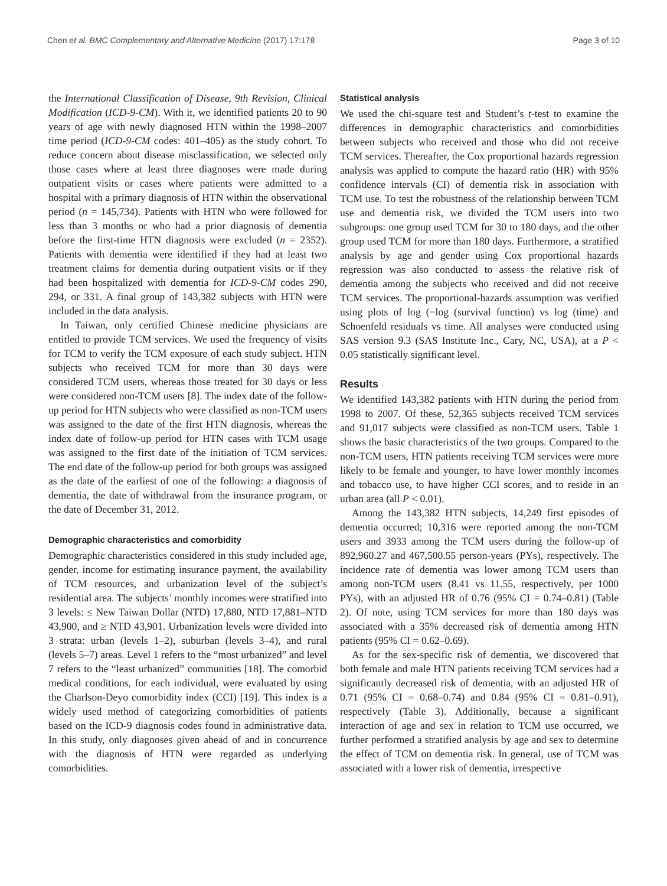Chen et al. BMC Complementary and Alternative Medicine (2017) 17:178 Page 3 of 10
the International Classification of Disease, 9th Revision, Clinical Modification (ICD-9-CM). With it, we identified patients 20 to 90 years of age with newly diagnosed HTN within the 1998–2007 time period (ICD-9-CM codes: 401–405) as the study cohort. To reduce concern about disease misclassification, we selected only those cases where at least three diagnoses were made during outpatient visits or cases where patients were admitted to a hospital with a primary diagnosis of HTN within the observational period (n = 145,734). Patients with HTN who were followed for less than 3 months or who had a prior diagnosis of dementia before the first-time HTN diagnosis were excluded (n = 2352). Patients with dementia were identified if they had at least two treatment claims for dementia during outpatient visits or if they had been hospitalized with dementia for ICD-9-CM codes 290, 294, or 331. A final group of 143,382 subjects with HTN were included in the data analysis.
In Taiwan, only certified Chinese medicine physicians are entitled to provide TCM services. We used the frequency of visits for TCM to verify the TCM exposure of each study subject. HTN subjects who received TCM for more than 30 days were considered TCM users, whereas those treated for 30 days or less were considered non-TCM users [8]. The index date of the follow-up period for HTN subjects who were classified as non-TCM users was assigned to the date of the first HTN diagnosis, whereas the index date of follow-up period for HTN cases with TCM usage was assigned to the first date of the initiation of TCM services. The end date of the follow-up period for both groups was assigned as the date of the earliest of one of the following: a diagnosis of dementia, the date of withdrawal from the insurance program, or the date of December 31, 2012.
Demographic characteristics and comorbidity
Demographic characteristics considered in this study included age, gender, income for estimating insurance payment, the availability of TCM resources, and urbanization level of the subject’s residential area. The subjects’ monthly incomes were stratified into 3 levels: ≤ New Taiwan Dollar (NTD) 17,880, NTD 17,881–NTD 43,900, and ≥ NTD 43,901. Urbanization levels were divided into 3 strata: urban (levels 1–2), suburban (levels 3–4), and rural (levels 5–7) areas. Level 1 refers to the “most urbanized” and level 7 refers to the “least urbanized” communities [18]. The comorbid medical conditions, for each individual, were evaluated by using the Charlson-Deyo comorbidity index (CCI) [19]. This index is a widely used method of categorizing comorbidities of patients based on the ICD-9 diagnosis codes found in administrative data. In this study, only diagnoses given ahead of and in concurrence with the diagnosis of HTN were regarded as underlying comorbidities.
Statistical analysis
We used the chi-square test and Student’s t-test to examine the differences in demographic characteristics and comorbidities between subjects who received and those who did not receive TCM services. Thereafter, the Cox proportional hazards regression analysis was applied to compute the hazard ratio (HR) with 95% confidence intervals (CI) of dementia risk in association with TCM use. To test the robustness of the relationship between TCM use and dementia risk, we divided the TCM users into two subgroups: one group used TCM for 30 to 180 days, and the other group used TCM for more than 180 days. Furthermore, a stratified analysis by age and gender using Cox proportional hazards regression was also conducted to assess the relative risk of dementia among the subjects who received and did not receive TCM services. The proportional-hazards assumption was verified using plots of log (−log (survival function) vs log (time) and Schoenfeld residuals vs time. All analyses were conducted using SAS version 9.3 (SAS Institute Inc., Cary, NC, USA), at a P < 0.05 statistically significant level.
Results
We identified 143,382 patients with HTN during the period from 1998 to 2007. Of these, 52,365 subjects received TCM services and 91,017 subjects were classified as non-TCM users. Table 1 shows the basic characteristics of the two groups. Compared to the non-TCM users, HTN patients receiving TCM services were more likely to be female and younger, to have lower monthly incomes and tobacco use, to have higher CCI scores, and to reside in an urban area (all P < 0.01).
Among the 143,382 HTN subjects, 14,249 first episodes of dementia occurred; 10,316 were reported among the non-TCM users and 3933 among the TCM users during the follow-up of 892,960.27 and 467,500.55 person-years (PYs), respectively. The incidence rate of dementia was lower among TCM users than among non-TCM users (8.41 vs 11.55, respectively, per 1000 PYs), with an adjusted HR of 0.76 (95% CI = 0.74–0.81) (Table 2). Of note, using TCM services for more than 180 days was associated with a 35% decreased risk of dementia among HTN patients (95% CI = 0.62–0.69).
As for the sex-specific risk of dementia, we discovered that both female and male HTN patients receiving TCM services had a significantly decreased risk of dementia, with an adjusted HR of 0.71 (95% CI = 0.68–0.74) and 0.84 (95% CI = 0.81–0.91), respectively (Table 3). Additionally, because a significant interaction of age and sex in relation to TCM use occurred, we further performed a stratified analysis by age and sex to determine the effect of TCM on dementia risk. In general, use of TCM was associated with a lower risk of dementia, irrespective